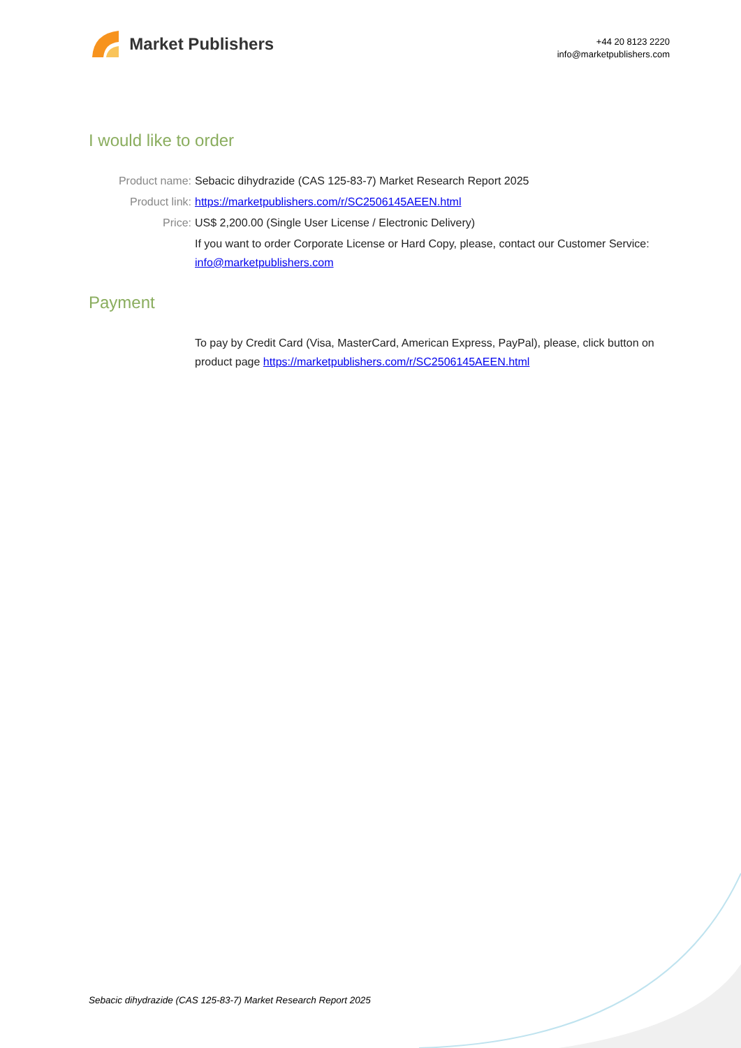Market Publishers
+44 20 8123 2220
info@marketpublishers.com
I would like to order
Product name: Sebacic dihydrazide (CAS 125-83-7) Market Research Report 2025
Product link: https://marketpublishers.com/r/SC2506145AEEN.html
Price: US$ 2,200.00 (Single User License / Electronic Delivery)
If you want to order Corporate License or Hard Copy, please, contact our Customer Service:
info@marketpublishers.com
Payment
To pay by Credit Card (Visa, MasterCard, American Express, PayPal), please, click button on product page https://marketpublishers.com/r/SC2506145AEEN.html
Sebacic dihydrazide (CAS 125-83-7) Market Research Report 2025